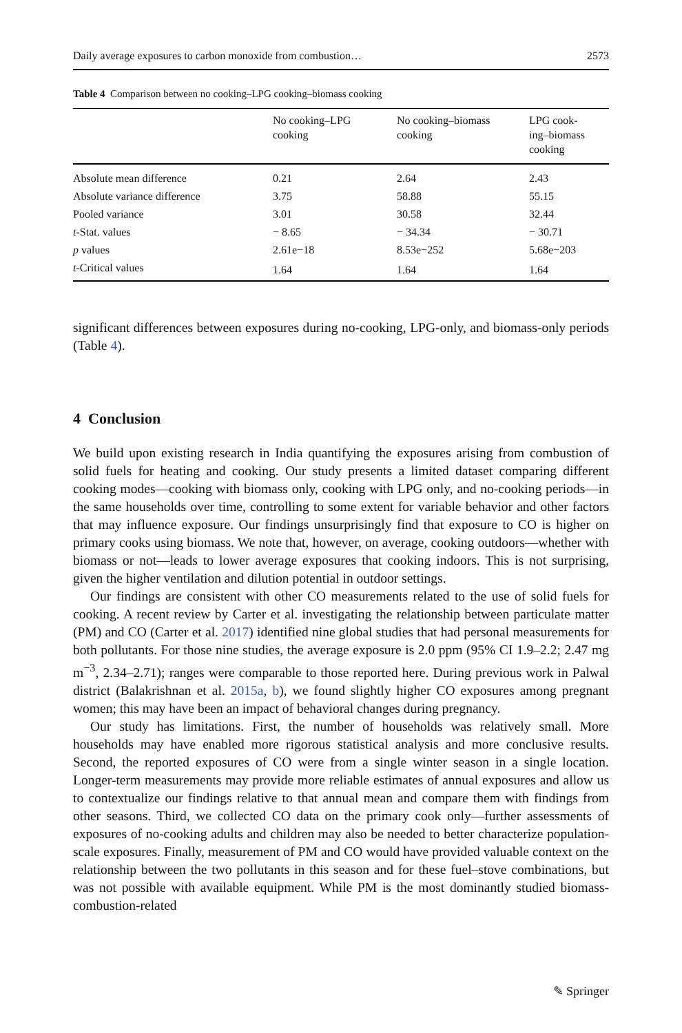Daily average exposures to carbon monoxide from combustion… 2573
Table 4 Comparison between no cooking–LPG cooking–biomass cooking
| | No cooking–LPG cooking | No cooking–biomass cooking | LPG cook- ing–biomass cooking |
| --- | --- | --- | --- |
| Absolute mean difference | 0.21 | 2.64 | 2.43 |
| Absolute variance difference | 3.75 | 58.88 | 55.15 |
| Pooled variance | 3.01 | 30.58 | 32.44 |
| t -Stat. values | − 8.65 | − 34.34 | − 30.71 |
| p values | 2.61e−18 | 8.53e−252 | 5.68e−203 |
| t -Critical values | 1.64 | 1.64 | 1.64 |
significant differences between exposures during no-cooking, LPG-only, and biomass-only periods (Table 4).
4 Conclusion
We build upon existing research in India quantifying the exposures arising from combustion of solid fuels for heating and cooking. Our study presents a limited dataset comparing different cooking modes—cooking with biomass only, cooking with LPG only, and no-cooking periods—in the same households over time, controlling to some extent for variable behavior and other factors that may influence exposure. Our findings unsurprisingly find that exposure to CO is higher on primary cooks using biomass. We note that, however, on average, cooking outdoors—whether with biomass or not—leads to lower average exposures that cooking indoors. This is not surprising, given the higher ventilation and dilution potential in outdoor settings.
Our findings are consistent with other CO measurements related to the use of solid fuels for cooking. A recent review by Carter et al. investigating the relationship between particulate matter (PM) and CO (Carter et al. 2017) identified nine global studies that had personal measurements for both pollutants. For those nine studies, the average exposure is 2.0 ppm (95% CI 1.9–2.2; 2.47 mg m<sup>−3</sup>, 2.34–2.71); ranges were comparable to those reported here. During previous work in Palwal district (Balakrishnan et al. 2015a, b), we found slightly higher CO exposures among pregnant women; this may have been an impact of behavioral changes during pregnancy.
Our study has limitations. First, the number of households was relatively small. More households may have enabled more rigorous statistical analysis and more conclusive results. Second, the reported exposures of CO were from a single winter season in a single location. Longer-term measurements may provide more reliable estimates of annual exposures and allow us to contextualize our findings relative to that annual mean and compare them with findings from other seasons. Third, we collected CO data on the primary cook only—further assessments of exposures of no-cooking adults and children may also be needed to better characterize population-scale exposures. Finally, measurement of PM and CO would have provided valuable context on the relationship between the two pollutants in this season and for these fuel–stove combinations, but was not possible with available equipment. While PM is the most dominantly studied biomass-combustion-related
✎ Springer